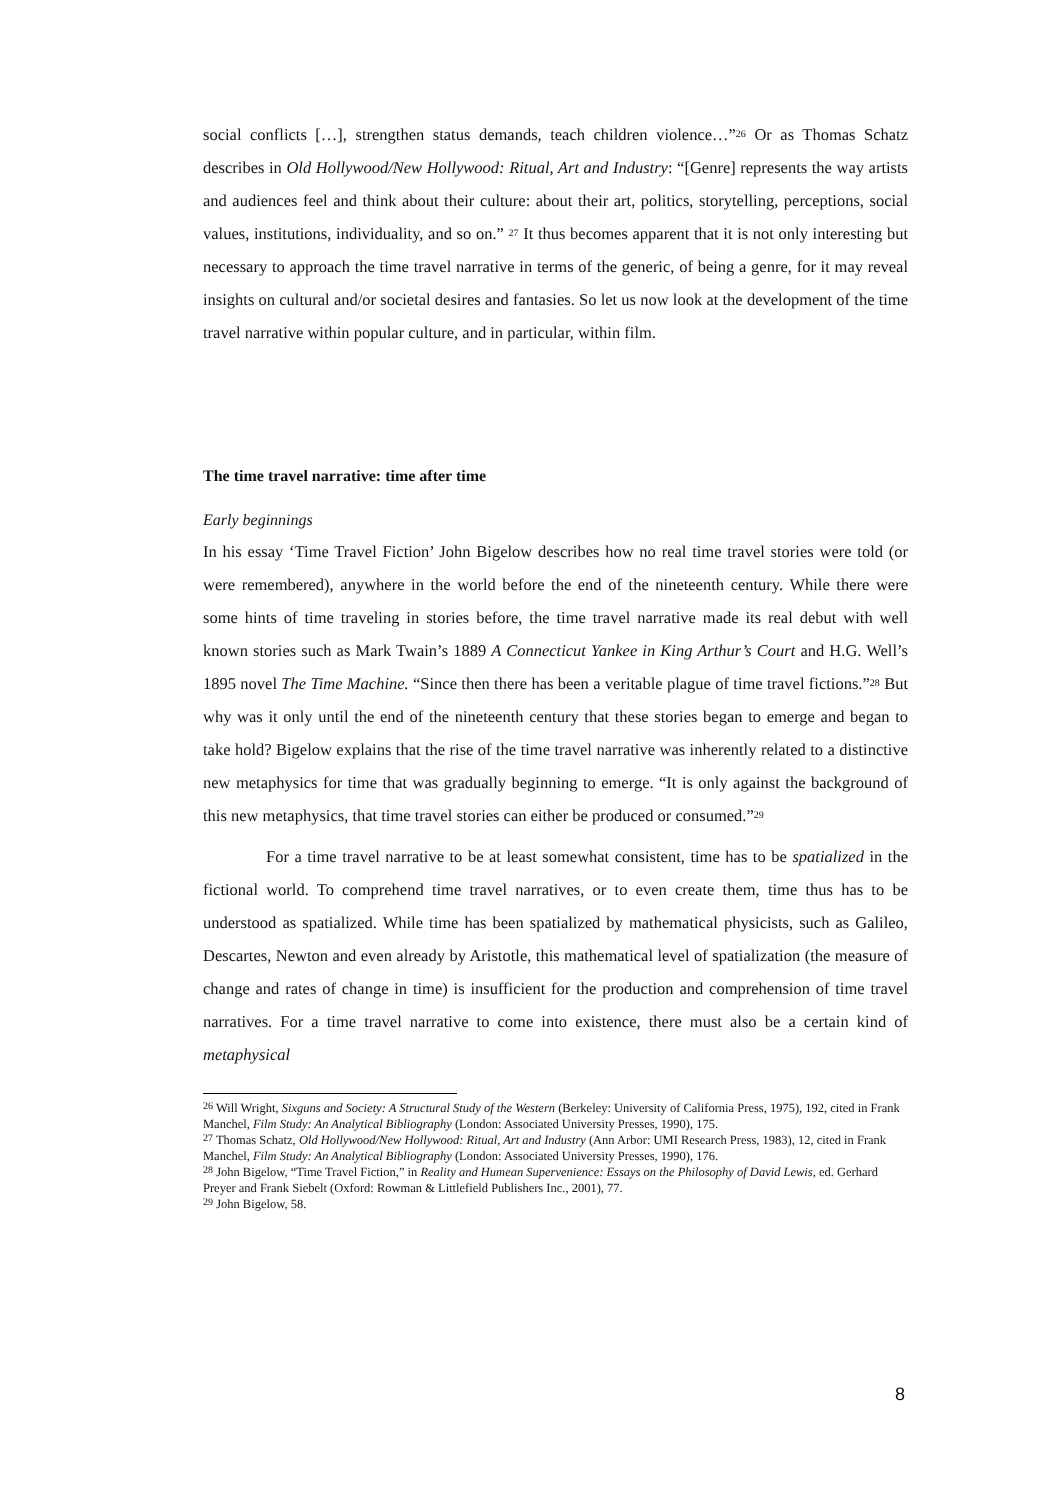social conflicts […], strengthen status demands, teach children violence…”<sup>26</sup> Or as Thomas Schatz describes in Old Hollywood/New Hollywood: Ritual, Art and Industry: “[Genre] represents the way artists and audiences feel and think about their culture: about their art, politics, storytelling, perceptions, social values, institutions, individuality, and so on.” <sup>27</sup> It thus becomes apparent that it is not only interesting but necessary to approach the time travel narrative in terms of the generic, of being a genre, for it may reveal insights on cultural and/or societal desires and fantasies. So let us now look at the development of the time travel narrative within popular culture, and in particular, within film.
The time travel narrative: time after time
Early beginnings
In his essay ‘Time Travel Fiction’ John Bigelow describes how no real time travel stories were told (or were remembered), anywhere in the world before the end of the nineteenth century. While there were some hints of time traveling in stories before, the time travel narrative made its real debut with well known stories such as Mark Twain’s 1889 A Connecticut Yankee in King Arthur’s Court and H.G. Well’s 1895 novel The Time Machine. “Since then there has been a veritable plague of time travel fictions.”<sup>28</sup> But why was it only until the end of the nineteenth century that these stories began to emerge and began to take hold? Bigelow explains that the rise of the time travel narrative was inherently related to a distinctive new metaphysics for time that was gradually beginning to emerge. “It is only against the background of this new metaphysics, that time travel stories can either be produced or consumed.”<sup>29</sup>
For a time travel narrative to be at least somewhat consistent, time has to be spatialized in the fictional world. To comprehend time travel narratives, or to even create them, time thus has to be understood as spatialized. While time has been spatialized by mathematical physicists, such as Galileo, Descartes, Newton and even already by Aristotle, this mathematical level of spatialization (the measure of change and rates of change in time) is insufficient for the production and comprehension of time travel narratives. For a time travel narrative to come into existence, there must also be a certain kind of metaphysical
<sup>26</sup> Will Wright, Sixguns and Society: A Structural Study of the Western (Berkeley: University of California Press, 1975), 192, cited in Frank Manchel, Film Study: An Analytical Bibliography (London: Associated University Presses, 1990), 175.
<sup>27</sup> Thomas Schatz, Old Hollywood/New Hollywood: Ritual, Art and Industry (Ann Arbor: UMI Research Press, 1983), 12, cited in Frank Manchel, Film Study: An Analytical Bibliography (London: Associated University Presses, 1990), 176.
<sup>28</sup> John Bigelow, “Time Travel Fiction,” in Reality and Humean Supervenience: Essays on the Philosophy of David Lewis, ed. Gerhard Preyer and Frank Siebelt (Oxford: Rowman & Littlefield Publishers Inc., 2001), 77.
<sup>29</sup> John Bigelow, 58.
8